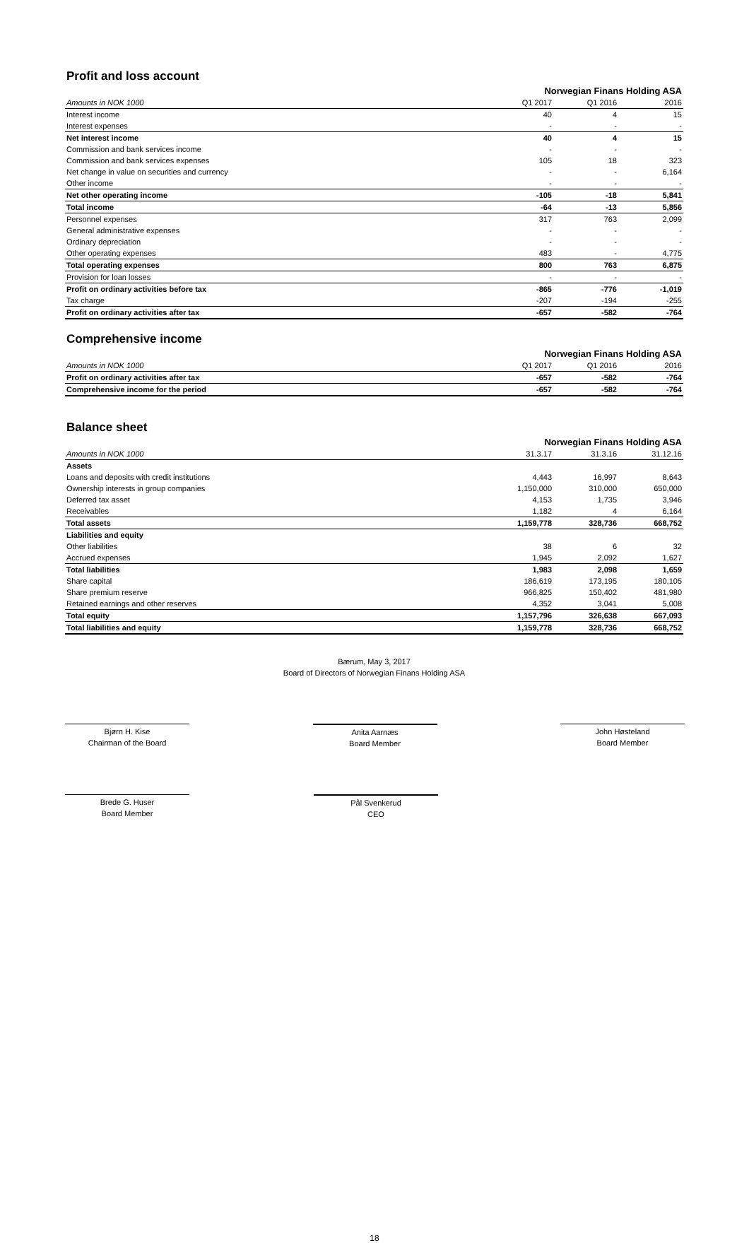Profit and loss account
| | Norwegian Finans Holding ASA | | |
| --- | --- | --- | --- |
| Amounts in NOK 1000 | Q1 2017 | Q1 2016 | 2016 |
| Interest income | 40 | 4 | 15 |
| Interest expenses | - | - | - |
| Net interest income | 40 | 4 | 15 |
| Commission and bank services income | - | - | - |
| Commission and bank services expenses | 105 | 18 | 323 |
| Net change in value on securities and currency | - | - | 6,164 |
| Other income | - | - | - |
| Net other operating income | -105 | -18 | 5,841 |
| Total income | -64 | -13 | 5,856 |
| Personnel expenses | 317 | 763 | 2,099 |
| General administrative expenses | - | - | - |
| Ordinary depreciation | - | - | - |
| Other operating expenses | 483 | - | 4,775 |
| Total operating expenses | 800 | 763 | 6,875 |
| Provision for loan losses | - | - | - |
| Profit on ordinary activities before tax | -865 | -776 | -1,019 |
| Tax charge | -207 | -194 | -255 |
| Profit on ordinary activities after tax | -657 | -582 | -764 |
Comprehensive income
| | Norwegian Finans Holding ASA | | |
| --- | --- | --- | --- |
| Amounts in NOK 1000 | Q1 2017 | Q1 2016 | 2016 |
| Profit on ordinary activities after tax | -657 | -582 | -764 |
| Comprehensive income for the period | -657 | -582 | -764 |
Balance sheet
| | Norwegian Finans Holding ASA | | |
| --- | --- | --- | --- |
| Amounts in NOK 1000 | 31.3.17 | 31.3.16 | 31.12.16 |
| Assets | | | |
| Loans and deposits with credit institutions | 4,443 | 16,997 | 8,643 |
| Ownership interests in group companies | 1,150,000 | 310,000 | 650,000 |
| Deferred tax asset | 4,153 | 1,735 | 3,946 |
| Receivables | 1,182 | 4 | 6,164 |
| Total assets | 1,159,778 | 328,736 | 668,752 |
| Liabilities and equity | | | |
| Other liabilities | 38 | 6 | 32 |
| Accrued expenses | 1,945 | 2,092 | 1,627 |
| Total liabilities | 1,983 | 2,098 | 1,659 |
| Share capital | 186,619 | 173,195 | 180,105 |
| Share premium reserve | 966,825 | 150,402 | 481,980 |
| Retained earnings and other reserves | 4,352 | 3,041 | 5,008 |
| Total equity | 1,157,796 | 326,638 | 667,093 |
| Total liabilities and equity | 1,159,778 | 328,736 | 668,752 |
Bærum, May 3, 2017
Board of Directors of Norwegian Finans Holding ASA
Bjørn H. Kise
Chairman of the Board
Anita Aarnæs
Board Member
John Høsteland
Board Member
Brede G. Huser
Board Member
Pål Svenkerud
CEO
18